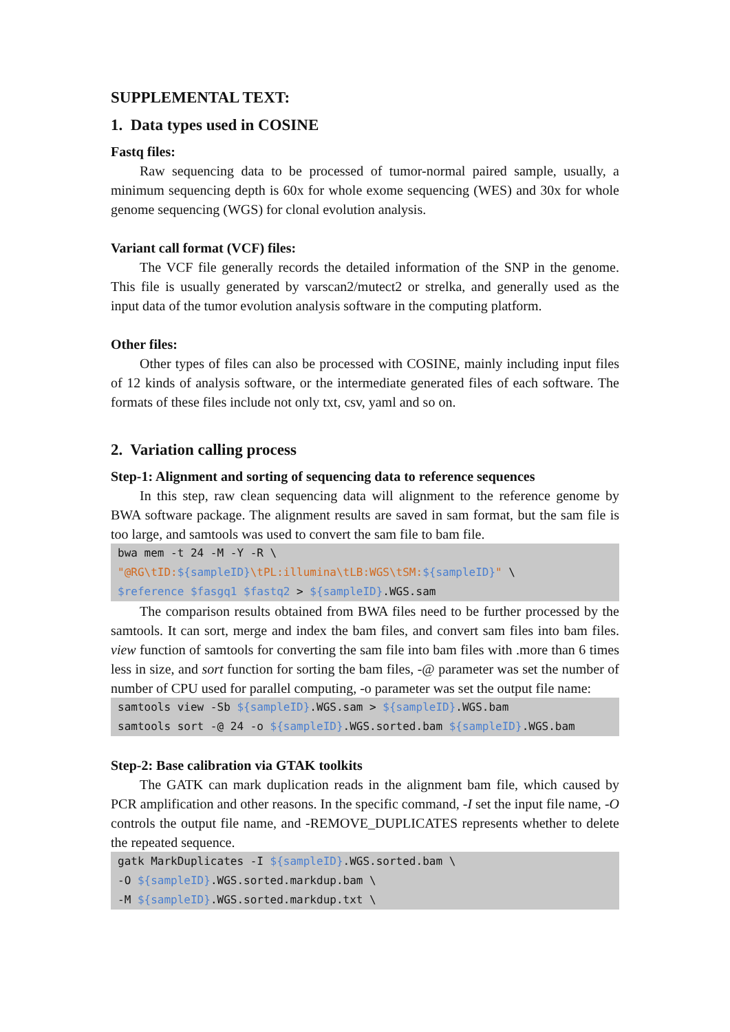SUPPLEMENTAL TEXT:
1. Data types used in COSINE
Fastq files:
Raw sequencing data to be processed of tumor-normal paired sample, usually, a minimum sequencing depth is 60x for whole exome sequencing (WES) and 30x for whole genome sequencing (WGS) for clonal evolution analysis.
Variant call format (VCF) files:
The VCF file generally records the detailed information of the SNP in the genome. This file is usually generated by varscan2/mutect2 or strelka, and generally used as the input data of the tumor evolution analysis software in the computing platform.
Other files:
Other types of files can also be processed with COSINE, mainly including input files of 12 kinds of analysis software, or the intermediate generated files of each software. The formats of these files include not only txt, csv, yaml and so on.
2. Variation calling process
Step-1: Alignment and sorting of sequencing data to reference sequences
In this step, raw clean sequencing data will alignment to the reference genome by BWA software package. The alignment results are saved in sam format, but the sam file is too large, and samtools was used to convert the sam file to bam file.
bwa mem -t 24 -M -Y -R \
"@RG\tID:${sampleID}\tPL:illumina\tLB:WGS\tSM:${sampleID}" \
$reference $fasgq1 $fastq2 > ${sampleID}.WGS.sam
The comparison results obtained from BWA files need to be further processed by the samtools. It can sort, merge and index the bam files, and convert sam files into bam files. view function of samtools for converting the sam file into bam files with .more than 6 times less in size, and sort function for sorting the bam files, -@ parameter was set the number of number of CPU used for parallel computing, -o parameter was set the output file name:
samtools view -Sb ${sampleID}.WGS.sam > ${sampleID}.WGS.bam
samtools sort -@ 24 -o ${sampleID}.WGS.sorted.bam ${sampleID}.WGS.bam
Step-2: Base calibration via GTAK toolkits
The GATK can mark duplication reads in the alignment bam file, which caused by PCR amplification and other reasons. In the specific command, -I set the input file name, -O controls the output file name, and -REMOVE_DUPLICATES represents whether to delete the repeated sequence.
gatk MarkDuplicates -I ${sampleID}.WGS.sorted.bam \
-O ${sampleID}.WGS.sorted.markdup.bam \
-M ${sampleID}.WGS.sorted.markdup.txt \